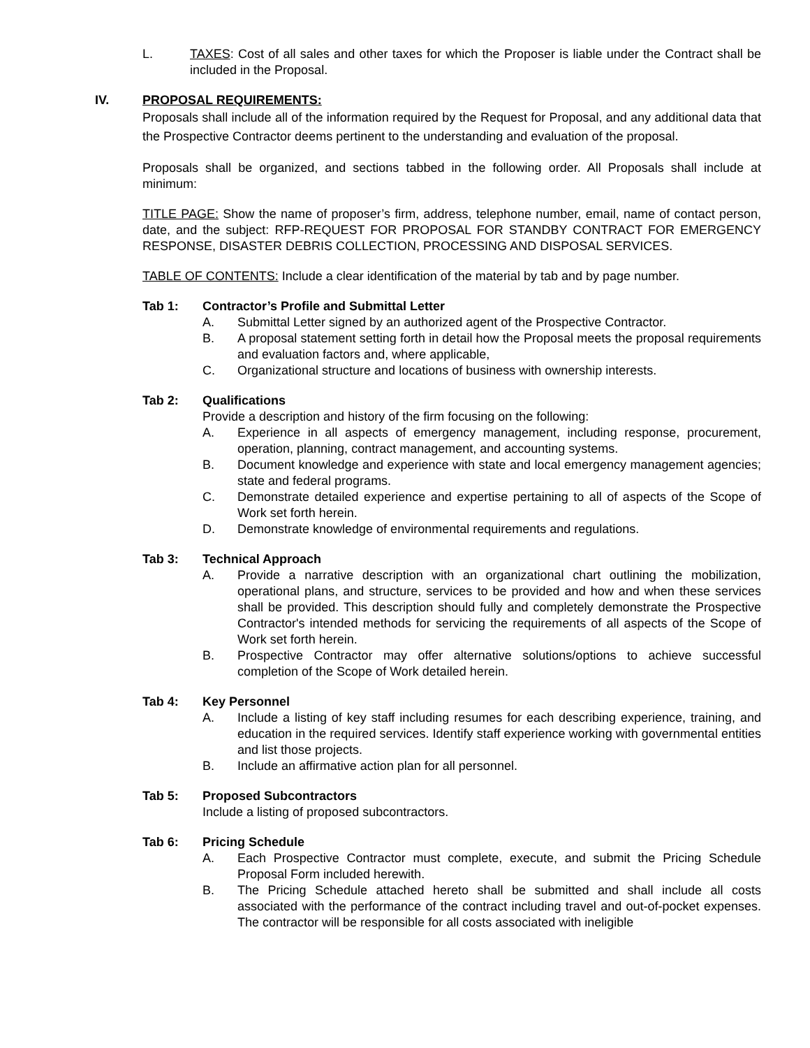L. TAXES: Cost of all sales and other taxes for which the Proposer is liable under the Contract shall be included in the Proposal.
IV. PROPOSAL REQUIREMENTS:
Proposals shall include all of the information required by the Request for Proposal, and any additional data that the Prospective Contractor deems pertinent to the understanding and evaluation of the proposal.
Proposals shall be organized, and sections tabbed in the following order. All Proposals shall include at minimum:
TITLE PAGE: Show the name of proposer’s firm, address, telephone number, email, name of contact person, date, and the subject: RFP-REQUEST FOR PROPOSAL FOR STANDBY CONTRACT FOR EMERGENCY RESPONSE, DISASTER DEBRIS COLLECTION, PROCESSING AND DISPOSAL SERVICES.
TABLE OF CONTENTS: Include a clear identification of the material by tab and by page number.
Tab 1: Contractor’s Profile and Submittal Letter
A. Submittal Letter signed by an authorized agent of the Prospective Contractor.
B. A proposal statement setting forth in detail how the Proposal meets the proposal requirements and evaluation factors and, where applicable,
C. Organizational structure and locations of business with ownership interests.
Tab 2: Qualifications
Provide a description and history of the firm focusing on the following:
A. Experience in all aspects of emergency management, including response, procurement, operation, planning, contract management, and accounting systems.
B. Document knowledge and experience with state and local emergency management agencies; state and federal programs.
C. Demonstrate detailed experience and expertise pertaining to all of aspects of the Scope of Work set forth herein.
D. Demonstrate knowledge of environmental requirements and regulations.
Tab 3: Technical Approach
A. Provide a narrative description with an organizational chart outlining the mobilization, operational plans, and structure, services to be provided and how and when these services shall be provided. This description should fully and completely demonstrate the Prospective Contractor's intended methods for servicing the requirements of all aspects of the Scope of Work set forth herein.
B. Prospective Contractor may offer alternative solutions/options to achieve successful completion of the Scope of Work detailed herein.
Tab 4: Key Personnel
A. Include a listing of key staff including resumes for each describing experience, training, and education in the required services. Identify staff experience working with governmental entities and list those projects.
B. Include an affirmative action plan for all personnel.
Tab 5: Proposed Subcontractors
Include a listing of proposed subcontractors.
Tab 6: Pricing Schedule
A. Each Prospective Contractor must complete, execute, and submit the Pricing Schedule Proposal Form included herewith.
B. The Pricing Schedule attached hereto shall be submitted and shall include all costs associated with the performance of the contract including travel and out-of-pocket expenses. The contractor will be responsible for all costs associated with ineligible